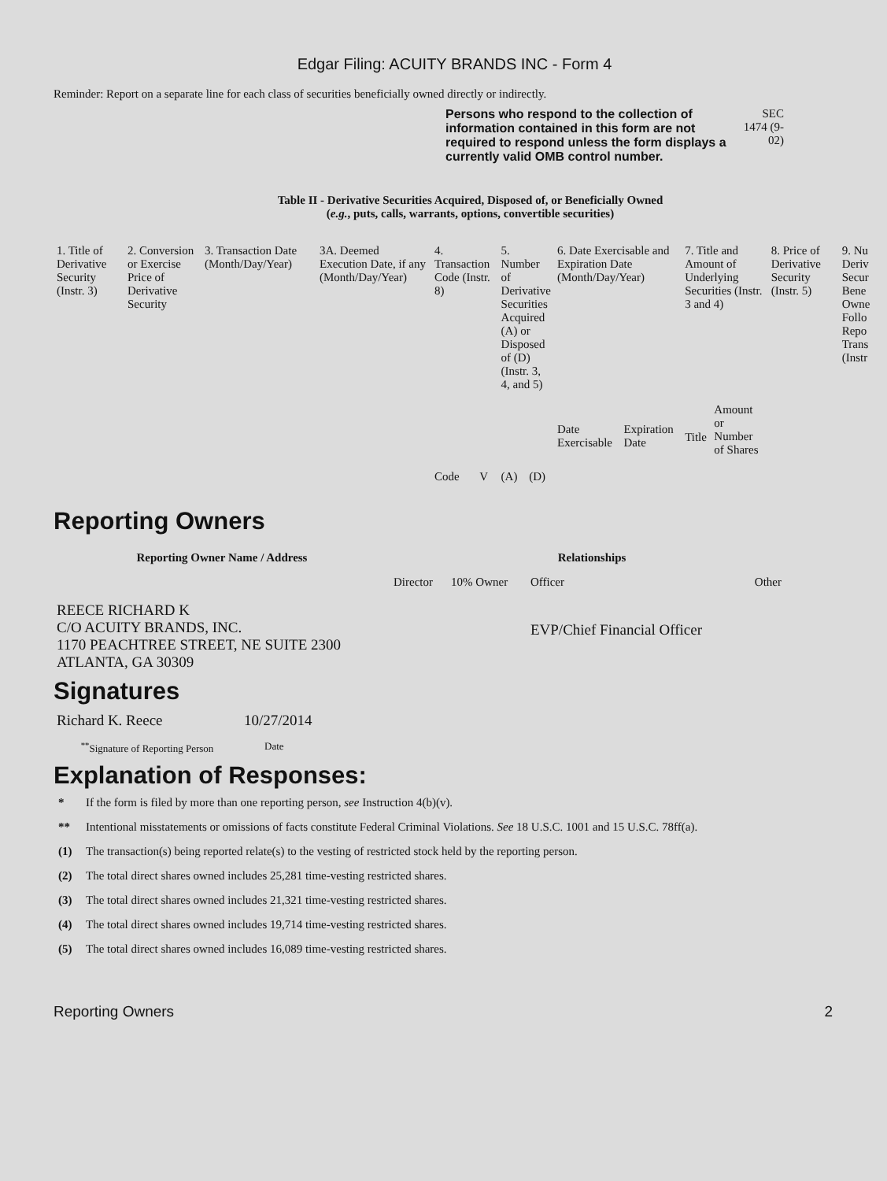Edgar Filing: ACUITY BRANDS INC - Form 4
Reminder: Report on a separate line for each class of securities beneficially owned directly or indirectly.
Persons who respond to the collection of information contained in this form are not required to respond unless the form displays a currently valid OMB control number.
SEC 1474 (9-02)
Table II - Derivative Securities Acquired, Disposed of, or Beneficially Owned
(e.g., puts, calls, warrants, options, convertible securities)
| 1. Title of Derivative Security (Instr. 3) | 2. Conversion or Exercise Price of Derivative Security | 3. Transaction Date (Month/Day/Year) | 3A. Deemed Execution Date, if any (Month/Day/Year) | 4. Transaction Code (Instr. 8) | | 5. Number of Derivative Securities Acquired (A) or Disposed of (D) (Instr. 3, 4, and 5) | | 6. Date Exercisable and Expiration Date (Month/Day/Year) | | 7. Title and Amount of Underlying Securities (Instr. 3 and 4) | | 8. Price of Derivative Security (Instr. 5) | 9. Nu Deriv Secur Bene Owne Follo Repo Trans (Instr |
| --- | --- | --- | --- | --- | --- | --- | --- | --- | --- | --- | --- | --- | --- |
| | | | | Code | V | (A) | (D) | Date Exercisable | Expiration Date | Title | Amount or Number of Shares | | |
Reporting Owners
| Reporting Owner Name / Address | Relationships | | | |
| --- | --- | --- | --- | --- |
| | Director | 10% Owner | Officer | Other |
| REECE RICHARD K C/O ACUITY BRANDS, INC. 1170 PEACHTREE STREET, NE SUITE 2300 ATLANTA, GA 30309 | | | EVP/Chief Financial Officer | |
Signatures
| Richard K. Reece | 10/27/2014 |
| <sup>**</sup> Signature of Reporting Person | Date |
Explanation of Responses:
* If the form is filed by more than one reporting person, see Instruction 4(b)(v).
** Intentional misstatements or omissions of facts constitute Federal Criminal Violations. See 18 U.S.C. 1001 and 15 U.S.C. 78ff(a).
(1) The transaction(s) being reported relate(s) to the vesting of restricted stock held by the reporting person.
(2) The total direct shares owned includes 25,281 time-vesting restricted shares.
(3) The total direct shares owned includes 21,321 time-vesting restricted shares.
(4) The total direct shares owned includes 19,714 time-vesting restricted shares.
(5) The total direct shares owned includes 16,089 time-vesting restricted shares.
Reporting Owners 2